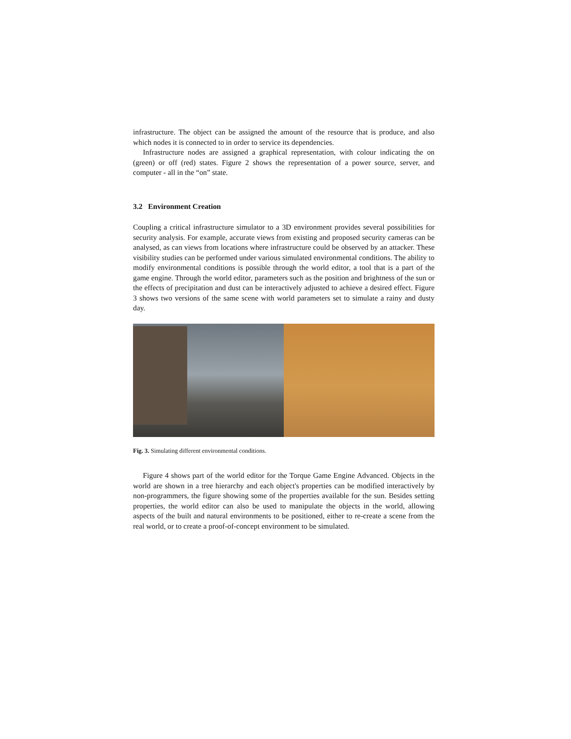infrastructure. The object can be assigned the amount of the resource that is produce, and also which nodes it is connected to in order to service its dependencies.
Infrastructure nodes are assigned a graphical representation, with colour indicating the on (green) or off (red) states. Figure 2 shows the representation of a power source, server, and computer - all in the “on” state.
3.2 Environment Creation
Coupling a critical infrastructure simulator to a 3D environment provides several possibilities for security analysis. For example, accurate views from existing and proposed security cameras can be analysed, as can views from locations where infrastructure could be observed by an attacker. These visibility studies can be performed under various simulated environmental conditions. The ability to modify environmental conditions is possible through the world editor, a tool that is a part of the game engine. Through the world editor, parameters such as the position and brightness of the sun or the effects of precipitation and dust can be interactively adjusted to achieve a desired effect. Figure 3 shows two versions of the same scene with world parameters set to simulate a rainy and dusty day.
Fig. 3. Simulating different environmental conditions.
Figure 4 shows part of the world editor for the Torque Game Engine Advanced. Objects in the world are shown in a tree hierarchy and each object's properties can be modified interactively by non-programmers, the figure showing some of the properties available for the sun. Besides setting properties, the world editor can also be used to manipulate the objects in the world, allowing aspects of the built and natural environments to be positioned, either to re-create a scene from the real world, or to create a proof-of-concept environment to be simulated.